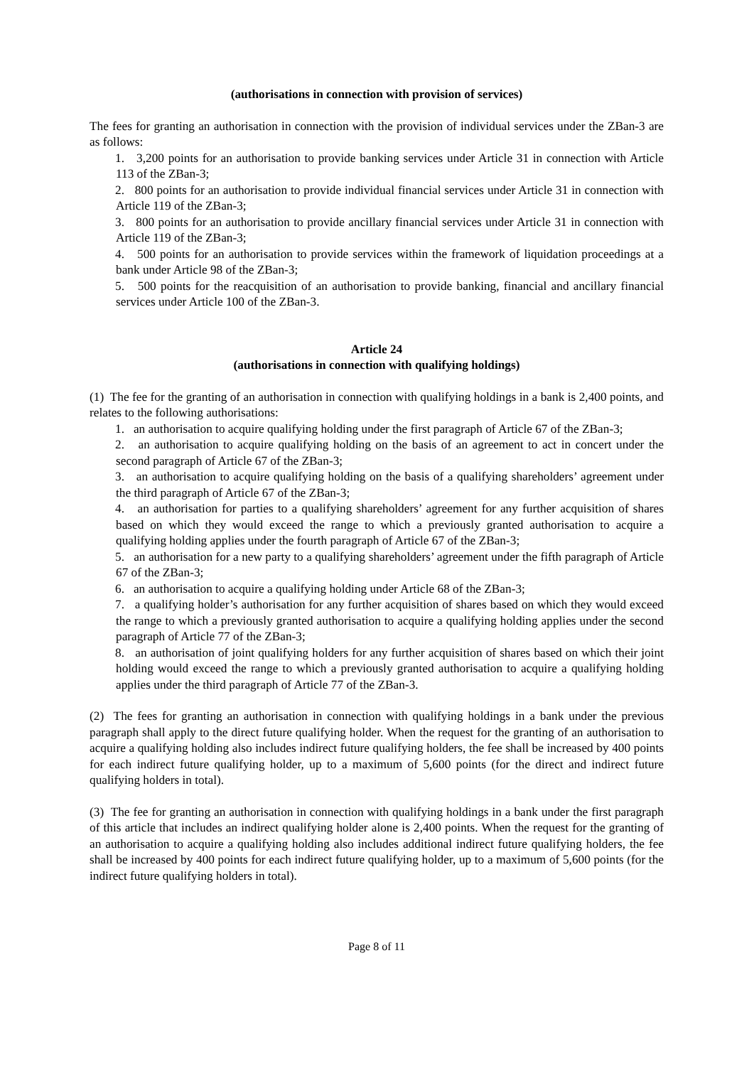(authorisations in connection with provision of services)
The fees for granting an authorisation in connection with the provision of individual services under the ZBan-3 are as follows:
1. 3,200 points for an authorisation to provide banking services under Article 31 in connection with Article 113 of the ZBan-3;
2. 800 points for an authorisation to provide individual financial services under Article 31 in connection with Article 119 of the ZBan-3;
3. 800 points for an authorisation to provide ancillary financial services under Article 31 in connection with Article 119 of the ZBan-3;
4. 500 points for an authorisation to provide services within the framework of liquidation proceedings at a bank under Article 98 of the ZBan-3;
5. 500 points for the reacquisition of an authorisation to provide banking, financial and ancillary financial services under Article 100 of the ZBan-3.
Article 24
(authorisations in connection with qualifying holdings)
(1) The fee for the granting of an authorisation in connection with qualifying holdings in a bank is 2,400 points, and relates to the following authorisations:
1. an authorisation to acquire qualifying holding under the first paragraph of Article 67 of the ZBan-3;
2. an authorisation to acquire qualifying holding on the basis of an agreement to act in concert under the second paragraph of Article 67 of the ZBan-3;
3. an authorisation to acquire qualifying holding on the basis of a qualifying shareholders’ agreement under the third paragraph of Article 67 of the ZBan-3;
4. an authorisation for parties to a qualifying shareholders’ agreement for any further acquisition of shares based on which they would exceed the range to which a previously granted authorisation to acquire a qualifying holding applies under the fourth paragraph of Article 67 of the ZBan-3;
5. an authorisation for a new party to a qualifying shareholders’ agreement under the fifth paragraph of Article 67 of the ZBan-3;
6. an authorisation to acquire a qualifying holding under Article 68 of the ZBan-3;
7. a qualifying holder’s authorisation for any further acquisition of shares based on which they would exceed the range to which a previously granted authorisation to acquire a qualifying holding applies under the second paragraph of Article 77 of the ZBan-3;
8. an authorisation of joint qualifying holders for any further acquisition of shares based on which their joint holding would exceed the range to which a previously granted authorisation to acquire a qualifying holding applies under the third paragraph of Article 77 of the ZBan-3.
(2) The fees for granting an authorisation in connection with qualifying holdings in a bank under the previous paragraph shall apply to the direct future qualifying holder. When the request for the granting of an authorisation to acquire a qualifying holding also includes indirect future qualifying holders, the fee shall be increased by 400 points for each indirect future qualifying holder, up to a maximum of 5,600 points (for the direct and indirect future qualifying holders in total).
(3) The fee for granting an authorisation in connection with qualifying holdings in a bank under the first paragraph of this article that includes an indirect qualifying holder alone is 2,400 points. When the request for the granting of an authorisation to acquire a qualifying holding also includes additional indirect future qualifying holders, the fee shall be increased by 400 points for each indirect future qualifying holder, up to a maximum of 5,600 points (for the indirect future qualifying holders in total).
Page 8 of 11